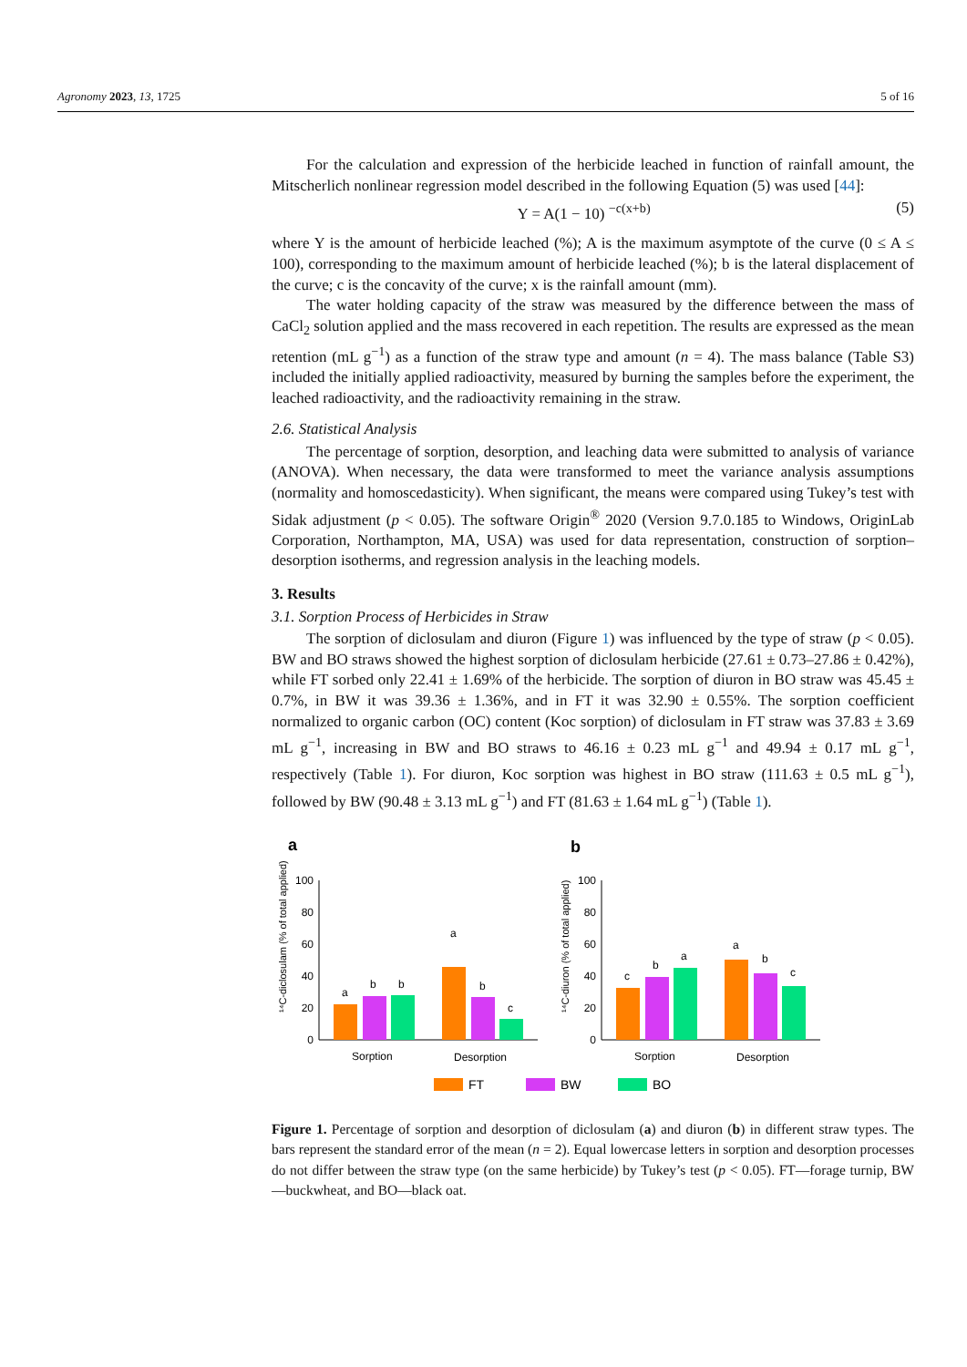Agronomy 2023, 13, 1725 5 of 16
For the calculation and expression of the herbicide leached in function of rainfall amount, the Mitscherlich nonlinear regression model described in the following Equation (5) was used [44]:
Y = A(1 − 10) <sup>−c(x+b)</sup> (5)
where Y is the amount of herbicide leached (%); A is the maximum asymptote of the curve (0 ≤ A ≤ 100), corresponding to the maximum amount of herbicide leached (%); b is the lateral displacement of the curve; c is the concavity of the curve; x is the rainfall amount (mm).
The water holding capacity of the straw was measured by the difference between the mass of CaCl<sub>2</sub> solution applied and the mass recovered in each repetition. The results are expressed as the mean retention (mL g<sup>−1</sup>) as a function of the straw type and amount (n = 4). The mass balance (Table S3) included the initially applied radioactivity, measured by burning the samples before the experiment, the leached radioactivity, and the radioactivity remaining in the straw.
2.6. Statistical Analysis
The percentage of sorption, desorption, and leaching data were submitted to analysis of variance (ANOVA). When necessary, the data were transformed to meet the variance analysis assumptions (normality and homoscedasticity). When significant, the means were compared using Tukey’s test with Sidak adjustment (p < 0.05). The software Origin<sup>®</sup> 2020 (Version 9.7.0.185 to Windows, OriginLab Corporation, Northampton, MA, USA) was used for data representation, construction of sorption–desorption isotherms, and regression analysis in the leaching models.
3. Results
3.1. Sorption Process of Herbicides in Straw
The sorption of diclosulam and diuron (Figure 1) was influenced by the type of straw (p < 0.05). BW and BO straws showed the highest sorption of diclosulam herbicide (27.61 ± 0.73–27.86 ± 0.42%), while FT sorbed only 22.41 ± 1.69% of the herbicide. The sorption of diuron in BO straw was 45.45 ± 0.7%, in BW it was 39.36 ± 1.36%, and in FT it was 32.90 ± 0.55%. The sorption coefficient normalized to organic carbon (OC) content (Koc sorption) of diclosulam in FT straw was 37.83 ± 3.69 mL g<sup>−1</sup>, increasing in BW and BO straws to 46.16 ± 0.23 mL g<sup>−1</sup> and 49.94 ± 0.17 mL g<sup>−1</sup>, respectively (Table 1). For diuron, Koc sorption was highest in BO straw (111.63 ± 0.5 mL g<sup>−1</sup>), followed by BW (90.48 ± 3.13 mL g<sup>−1</sup>) and FT (81.63 ± 1.64 mL g<sup>−1</sup>) (Table 1).
a
b
0
20
40
60
80
100
a
b
b
a
b
c
Sorption
Desorption
¹⁴C-diclosulam (% of total applied)
0
20
40
60
80
100
c
b
a
a
b
c
Sorption
Desorption
¹⁴C-diuron (% of total applied)
FT
BW
BO
Figure 1. Percentage of sorption and desorption of diclosulam (a) and diuron (b) in different straw types. The bars represent the standard error of the mean (n = 2). Equal lowercase letters in sorption and desorption processes do not differ between the straw type (on the same herbicide) by Tukey’s test (p < 0.05). FT—forage turnip, BW—buckwheat, and BO—black oat.